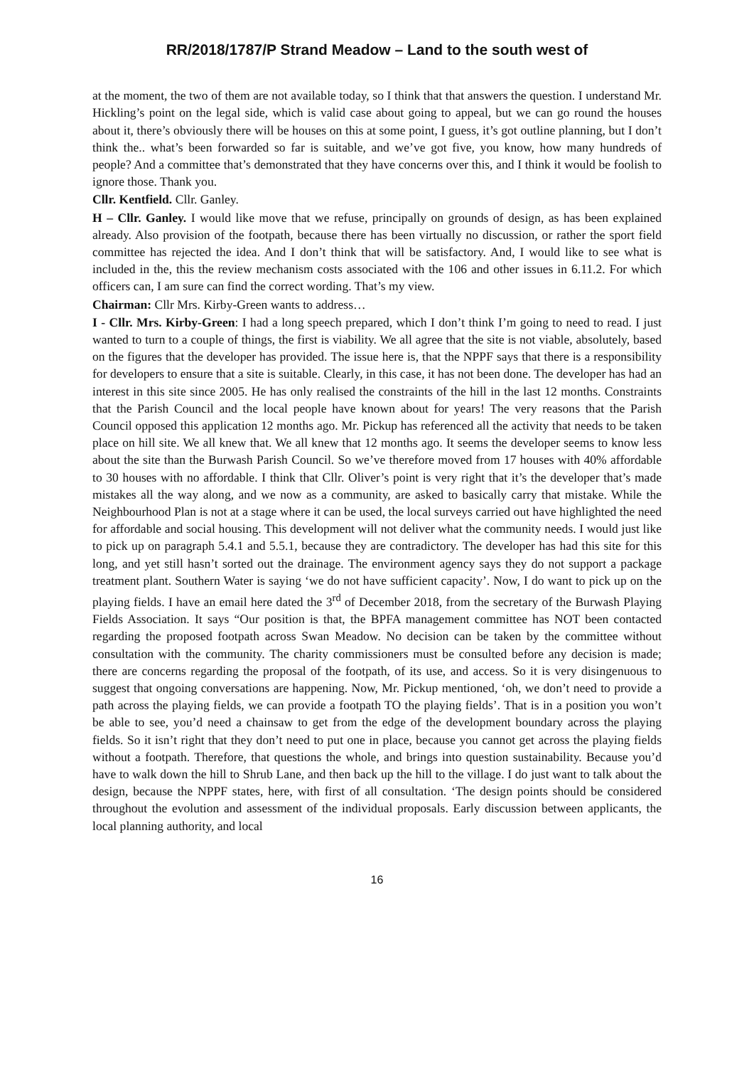RR/2018/1787/P Strand Meadow – Land to the south west of
at the moment, the two of them are not available today, so I think that that answers the question. I understand Mr. Hickling’s point on the legal side, which is valid case about going to appeal, but we can go round the houses about it, there’s obviously there will be houses on this at some point, I guess, it’s got outline planning, but I don’t think the.. what’s been forwarded so far is suitable, and we’ve got five, you know, how many hundreds of people? And a committee that’s demonstrated that they have concerns over this, and I think it would be foolish to ignore those. Thank you.
Cllr. Kentfield. Cllr. Ganley.
H – Cllr. Ganley. I would like move that we refuse, principally on grounds of design, as has been explained already. Also provision of the footpath, because there has been virtually no discussion, or rather the sport field committee has rejected the idea. And I don’t think that will be satisfactory. And, I would like to see what is included in the, this the review mechanism costs associated with the 106 and other issues in 6.11.2. For which officers can, I am sure can find the correct wording. That’s my view.
Chairman: Cllr Mrs. Kirby-Green wants to address…
I - Cllr. Mrs. Kirby-Green: I had a long speech prepared, which I don’t think I’m going to need to read. I just wanted to turn to a couple of things, the first is viability. We all agree that the site is not viable, absolutely, based on the figures that the developer has provided. The issue here is, that the NPPF says that there is a responsibility for developers to ensure that a site is suitable. Clearly, in this case, it has not been done. The developer has had an interest in this site since 2005. He has only realised the constraints of the hill in the last 12 months. Constraints that the Parish Council and the local people have known about for years! The very reasons that the Parish Council opposed this application 12 months ago. Mr. Pickup has referenced all the activity that needs to be taken place on hill site. We all knew that. We all knew that 12 months ago. It seems the developer seems to know less about the site than the Burwash Parish Council. So we’ve therefore moved from 17 houses with 40% affordable to 30 houses with no affordable. I think that Cllr. Oliver’s point is very right that it’s the developer that’s made mistakes all the way along, and we now as a community, are asked to basically carry that mistake. While the Neighbourhood Plan is not at a stage where it can be used, the local surveys carried out have highlighted the need for affordable and social housing. This development will not deliver what the community needs. I would just like to pick up on paragraph 5.4.1 and 5.5.1, because they are contradictory. The developer has had this site for this long, and yet still hasn’t sorted out the drainage. The environment agency says they do not support a package treatment plant. Southern Water is saying ‘we do not have sufficient capacity’. Now, I do want to pick up on the playing fields. I have an email here dated the 3<sup>rd</sup> of December 2018, from the secretary of the Burwash Playing Fields Association. It says “Our position is that, the BPFA management committee has NOT been contacted regarding the proposed footpath across Swan Meadow. No decision can be taken by the committee without consultation with the community. The charity commissioners must be consulted before any decision is made; there are concerns regarding the proposal of the footpath, of its use, and access. So it is very disingenuous to suggest that ongoing conversations are happening. Now, Mr. Pickup mentioned, ‘oh, we don’t need to provide a path across the playing fields, we can provide a footpath TO the playing fields’. That is in a position you won’t be able to see, you’d need a chainsaw to get from the edge of the development boundary across the playing fields. So it isn’t right that they don’t need to put one in place, because you cannot get across the playing fields without a footpath. Therefore, that questions the whole, and brings into question sustainability. Because you’d have to walk down the hill to Shrub Lane, and then back up the hill to the village. I do just want to talk about the design, because the NPPF states, here, with first of all consultation. ‘The design points should be considered throughout the evolution and assessment of the individual proposals. Early discussion between applicants, the local planning authority, and local
16